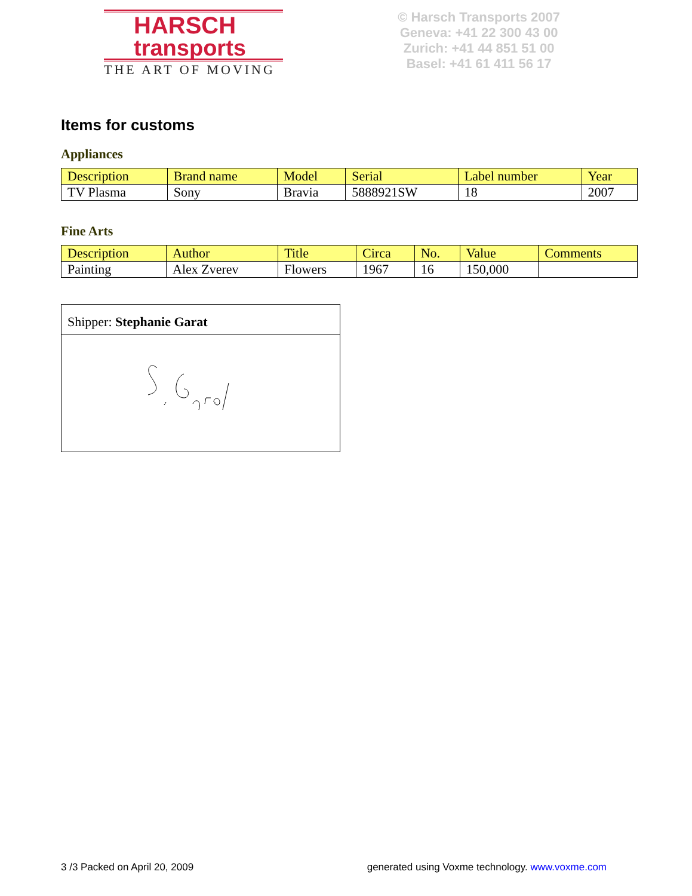HARSCH
transports
THE ART OF MOVING
© Harsch Transports 2007
Geneva: +41 22 300 43 00
Zurich: +41 44 851 51 00
Basel: +41 61 411 56 17
Items for customs
Appliances
| Description | Brand name | Model | Serial | Label number | Year |
| --- | --- | --- | --- | --- | --- |
| TV Plasma | Sony | Bravia | 5888921SW | 18 | 2007 |
Fine Arts
| Description | Author | Title | Circa | No. | Value | Comments |
| --- | --- | --- | --- | --- | --- | --- |
| Painting | Alex Zverev | Flowers | 1967 | 16 | 150,000 | |
Shipper: Stephanie Garat
3 /3 Packed on April 20, 2009 generated using Voxme technology. www.voxme.com